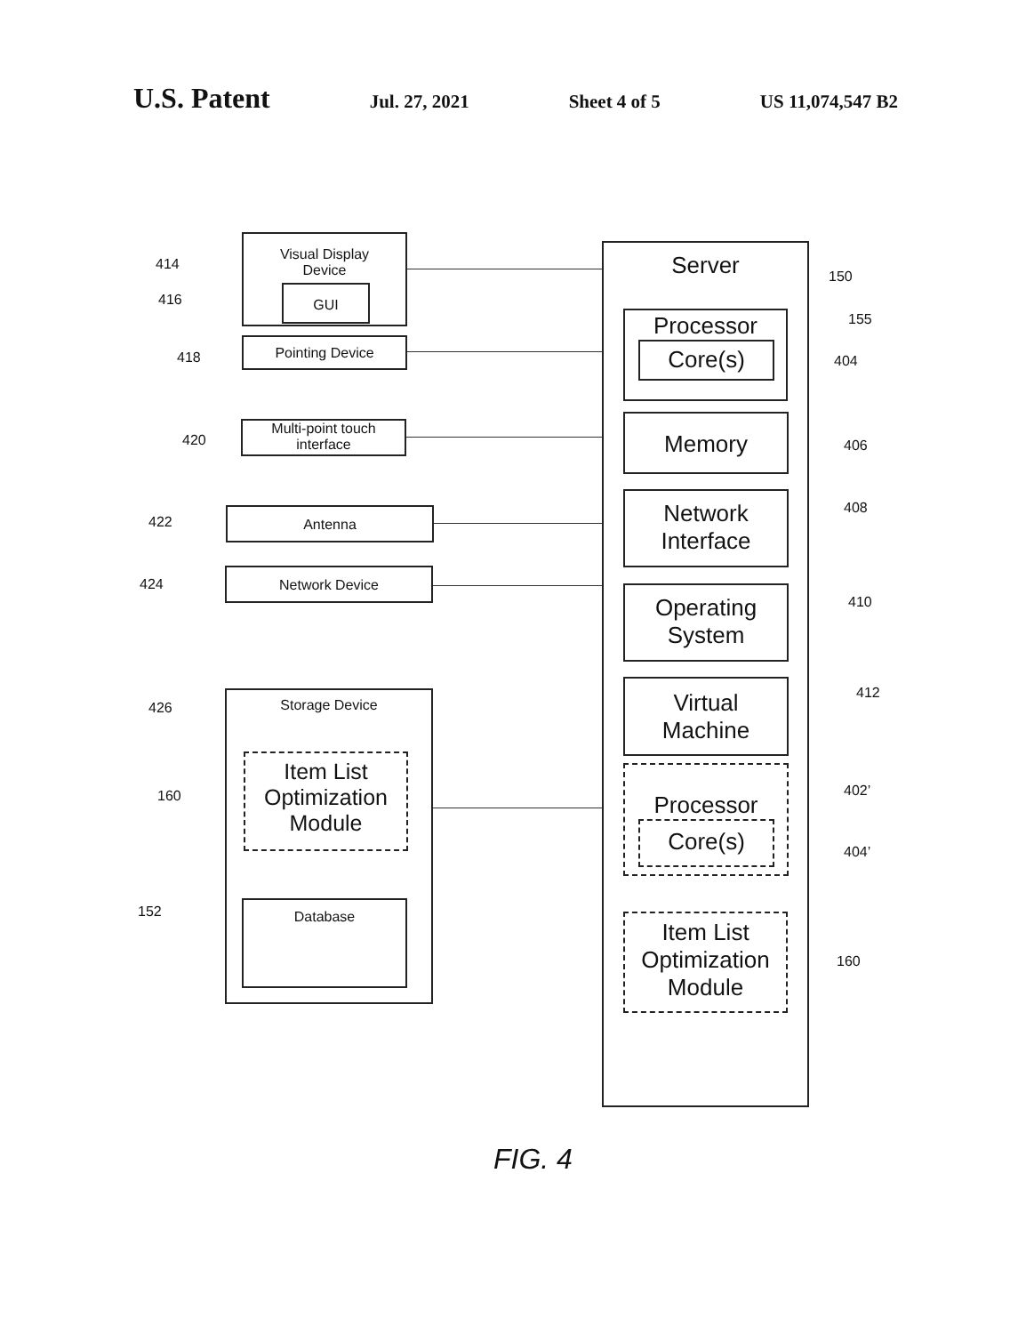U.S. Patent Jul. 27, 2021 Sheet 4 of 5 US 11,074,547 B2
Visual Display
Device
GUI
Pointing Device
Multi-point touch
interface
Antenna
Network Device
Storage Device
Item List
Optimization
Module
Database
Server
Processor
Core(s)
Memory
Network
Interface
Operating
System
Virtual
Machine
Processor
Core(s)
Item List
Optimization
Module
414
416
418
420
422
424
426
160
152
150
155
404
406
408
410
412
402’
404’
160
FIG. 4